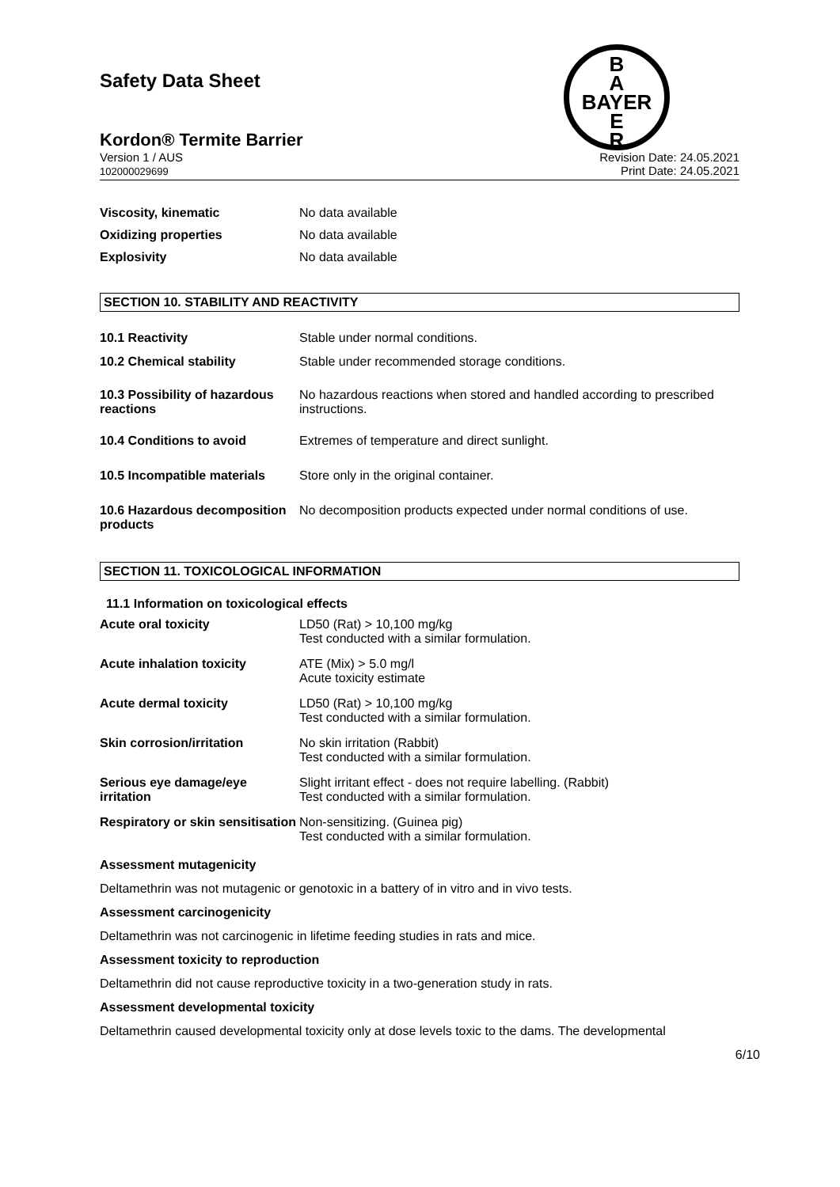B
A
BAYER
E
R
Safety Data Sheet
Kordon® Termite Barrier
Version 1 / AUS
102000029699
Revision Date: 24.05.2021
Print Date: 24.05.2021
| Viscosity, kinematic | No data available |
| Oxidizing properties | No data available |
| Explosivity | No data available |
SECTION 10. STABILITY AND REACTIVITY
| 10.1 Reactivity | Stable under normal conditions. |
| 10.2 Chemical stability | Stable under recommended storage conditions. |
| 10.3 Possibility of hazardous reactions | No hazardous reactions when stored and handled according to prescribed instructions. |
| 10.4 Conditions to avoid | Extremes of temperature and direct sunlight. |
| 10.5 Incompatible materials | Store only in the original container. |
| 10.6 Hazardous decomposition products | No decomposition products expected under normal conditions of use. |
SECTION 11. TOXICOLOGICAL INFORMATION
11.1 Information on toxicological effects
| Acute oral toxicity | LD50 (Rat) > 10,100 mg/kg Test conducted with a similar formulation. |
| Acute inhalation toxicity | ATE (Mix) > 5.0 mg/l Acute toxicity estimate |
| Acute dermal toxicity | LD50 (Rat) > 10,100 mg/kg Test conducted with a similar formulation. |
| Skin corrosion/irritation | No skin irritation (Rabbit) Test conducted with a similar formulation. |
| Serious eye damage/eye irritation | Slight irritant effect - does not require labelling. (Rabbit) Test conducted with a similar formulation. |
| Respiratory or skin sensitisation | Non-sensitizing. (Guinea pig) Test conducted with a similar formulation. |
Assessment mutagenicity
Deltamethrin was not mutagenic or genotoxic in a battery of in vitro and in vivo tests.
Assessment carcinogenicity
Deltamethrin was not carcinogenic in lifetime feeding studies in rats and mice.
Assessment toxicity to reproduction
Deltamethrin did not cause reproductive toxicity in a two-generation study in rats.
Assessment developmental toxicity
Deltamethrin caused developmental toxicity only at dose levels toxic to the dams. The developmental
6/10